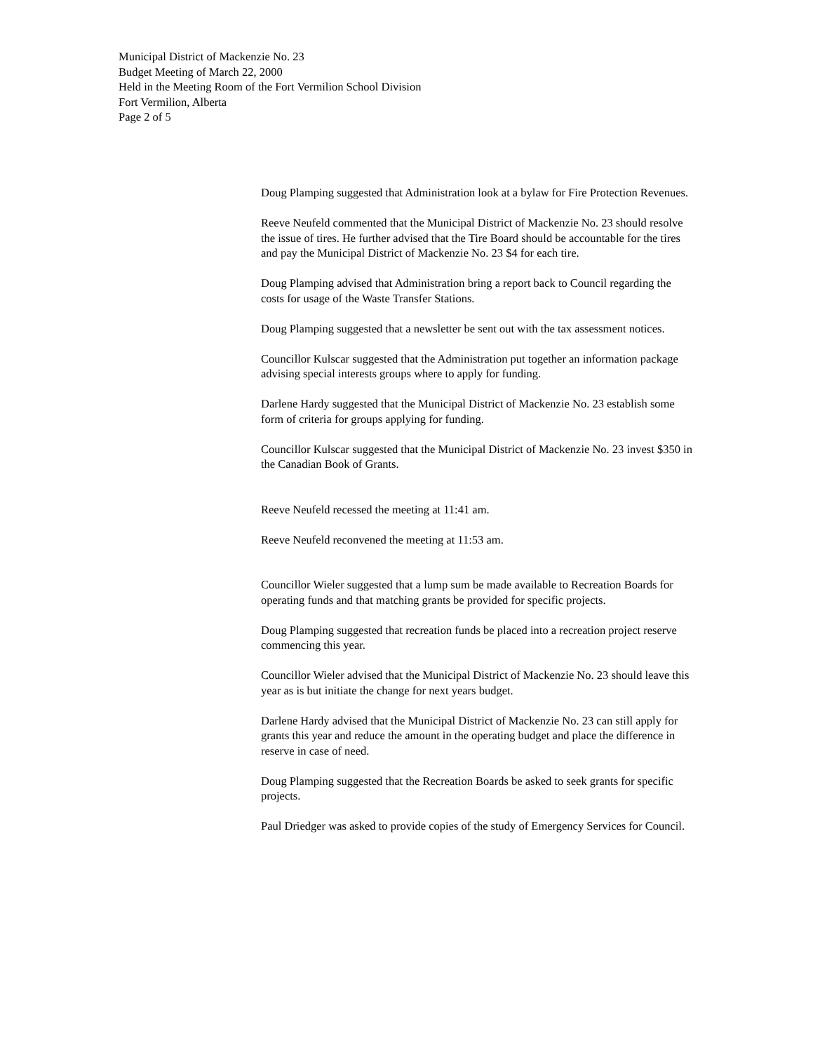Municipal District of Mackenzie No. 23
Budget Meeting of March 22, 2000
Held in the Meeting Room of the Fort Vermilion School Division
Fort Vermilion, Alberta
Page 2 of 5
Doug Plamping suggested that Administration look at a bylaw for Fire Protection Revenues.
Reeve Neufeld commented that the Municipal District of Mackenzie No. 23 should resolve the issue of tires. He further advised that the Tire Board should be accountable for the tires and pay the Municipal District of Mackenzie No. 23 $4 for each tire.
Doug Plamping advised that Administration bring a report back to Council regarding the costs for usage of the Waste Transfer Stations.
Doug Plamping suggested that a newsletter be sent out with the tax assessment notices.
Councillor Kulscar suggested that the Administration put together an information package advising special interests groups where to apply for funding.
Darlene Hardy suggested that the Municipal District of Mackenzie No. 23 establish some form of criteria for groups applying for funding.
Councillor Kulscar suggested that the Municipal District of Mackenzie No. 23 invest $350 in the Canadian Book of Grants.
Reeve Neufeld recessed the meeting at 11:41 am.
Reeve Neufeld reconvened the meeting at 11:53 am.
Councillor Wieler suggested that a lump sum be made available to Recreation Boards for operating funds and that matching grants be provided for specific projects.
Doug Plamping suggested that recreation funds be placed into a recreation project reserve commencing this year.
Councillor Wieler advised that the Municipal District of Mackenzie No. 23 should leave this year as is but initiate the change for next years budget.
Darlene Hardy advised that the Municipal District of Mackenzie No. 23 can still apply for grants this year and reduce the amount in the operating budget and place the difference in reserve in case of need.
Doug Plamping suggested that the Recreation Boards be asked to seek grants for specific projects.
Paul Driedger was asked to provide copies of the study of Emergency Services for Council.